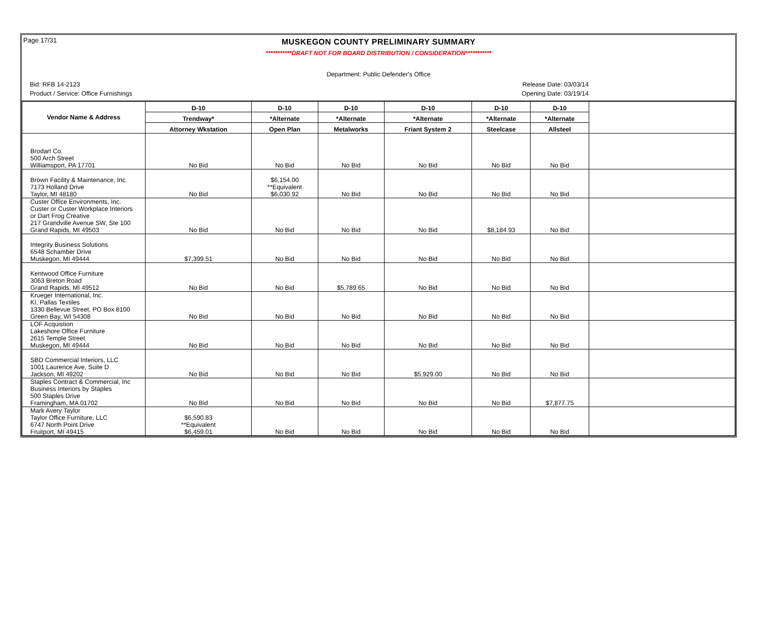Page 17/31
MUSKEGON COUNTY PRELIMINARY SUMMARY
***********DRAFT NOT FOR BOARD DISTRIBUTION / CONSIDERATION***********
Department: Public Defender's Office
Bid: RFB 14-2123 Release Date: 03/03/14
Product / Service: Office Furnishings Opening Date: 03/19/14
| Vendor Name & Address | D-10 | D-10 | D-10 | D-10 | D-10 | D-10 | |
| --- | --- | --- | --- | --- | --- | --- | --- |
| | Trendway* | *Alternate | *Alternate | *Alternate | *Alternate | *Alternate | |
| | Attorney Wkstation | Open Plan | Metalworks | Friant System 2 | Steelcase | Allsteel | |
| Brodart Co. 500 Arch Street Williamsport, PA 17701 | No Bid | No Bid | No Bid | No Bid | No Bid | No Bid | |
| Brown Facility & Maintenance, Inc. 7173 Holland Drive Taylor, MI 48180 | No Bid | $6,154.00 **Equivalent $6,030.92 | No Bid | No Bid | No Bid | No Bid | |
| Custer Office Environments, Inc. Custer or Custer Workplace Interiors or Dart Frog Creative 217 Grandville Avenue SW, Ste 100 Grand Rapids, MI 49503 | No Bid | No Bid | No Bid | No Bid | $8,184.93 | No Bid | |
| Integrity Business Solutions 6548 Schamber Drive Muskegon, MI 49444 | $7,399.51 | No Bid | No Bid | No Bid | No Bid | No Bid | |
| Kentwood Office Furniture 3063 Breton Road Grand Rapids, MI 49512 | No Bid | No Bid | $5,789.65 | No Bid | No Bid | No Bid | |
| Krueger International, Inc. KI, Pallas Textiles 1330 Bellevue Street, PO Box 8100 Green Bay, WI 54308 | No Bid | No Bid | No Bid | No Bid | No Bid | No Bid | |
| LOF Acquistion Lakeshore Office Furniture 2615 Temple Street Muskegon, MI 49444 | No Bid | No Bid | No Bid | No Bid | No Bid | No Bid | |
| SBD Commercial Interiors, LLC 1001 Laurence Ave, Suite D Jackson, MI 49202 | No Bid | No Bid | No Bid | $5,929.00 | No Bid | No Bid | |
| Staples Contract & Commercial, Inc Business Interiors by Staples 500 Staples Drive Framingham, MA 01702 | No Bid | No Bid | No Bid | No Bid | No Bid | $7,877.75 | |
| Mark Avery Taylor Taylor Office Furniture, LLC 6747 North Point Drive Fruitport, MI 49415 | $6,590.83 **Equivalent $6,459.01 | No Bid | No Bid | No Bid | No Bid | No Bid | |